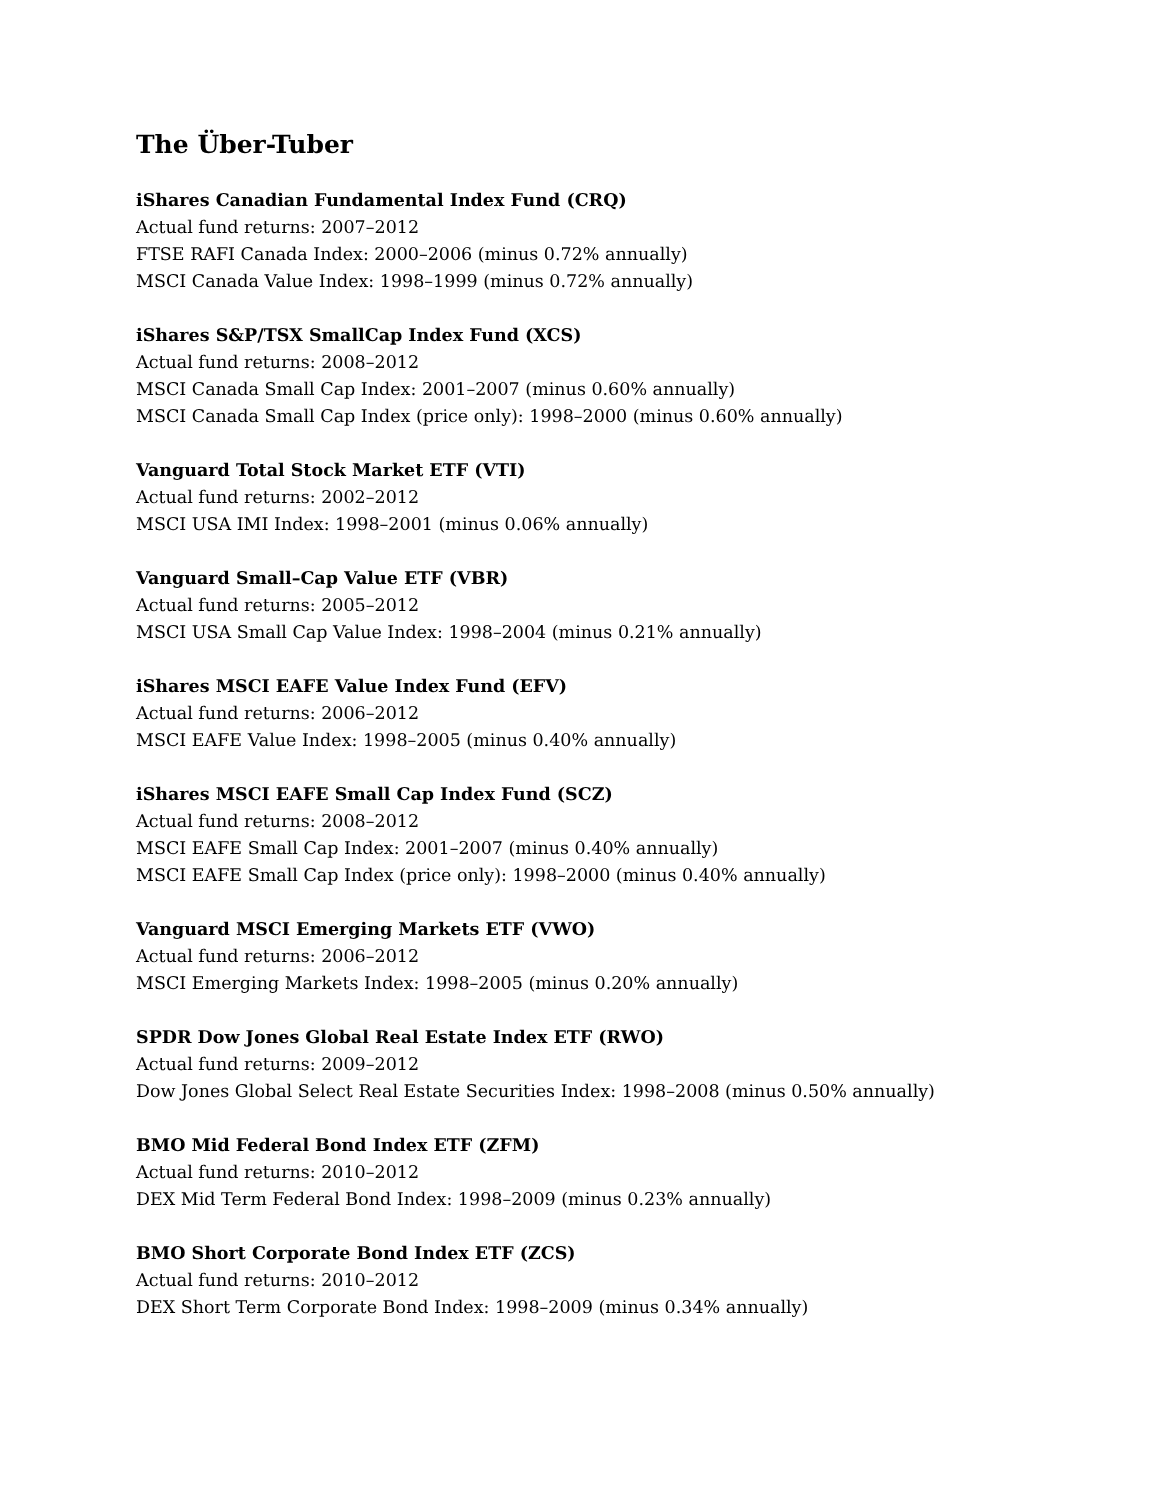The Über-Tuber
iShares Canadian Fundamental Index Fund (CRQ)
Actual fund returns: 2007–2012
FTSE RAFI Canada Index: 2000–2006 (minus 0.72% annually)
MSCI Canada Value Index: 1998–1999 (minus 0.72% annually)
iShares S&P/TSX SmallCap Index Fund (XCS)
Actual fund returns: 2008–2012
MSCI Canada Small Cap Index: 2001–2007 (minus 0.60% annually)
MSCI Canada Small Cap Index (price only): 1998–2000 (minus 0.60% annually)
Vanguard Total Stock Market ETF (VTI)
Actual fund returns: 2002–2012
MSCI USA IMI Index: 1998–2001 (minus 0.06% annually)
Vanguard Small–Cap Value ETF (VBR)
Actual fund returns: 2005–2012
MSCI USA Small Cap Value Index: 1998–2004 (minus 0.21% annually)
iShares MSCI EAFE Value Index Fund (EFV)
Actual fund returns: 2006–2012
MSCI EAFE Value Index: 1998–2005 (minus 0.40% annually)
iShares MSCI EAFE Small Cap Index Fund (SCZ)
Actual fund returns: 2008–2012
MSCI EAFE Small Cap Index: 2001–2007 (minus 0.40% annually)
MSCI EAFE Small Cap Index (price only): 1998–2000 (minus 0.40% annually)
Vanguard MSCI Emerging Markets ETF (VWO)
Actual fund returns: 2006–2012
MSCI Emerging Markets Index: 1998–2005 (minus 0.20% annually)
SPDR Dow Jones Global Real Estate Index ETF (RWO)
Actual fund returns: 2009–2012
Dow Jones Global Select Real Estate Securities Index: 1998–2008 (minus 0.50% annually)
BMO Mid Federal Bond Index ETF (ZFM)
Actual fund returns: 2010–2012
DEX Mid Term Federal Bond Index: 1998–2009 (minus 0.23% annually)
BMO Short Corporate Bond Index ETF (ZCS)
Actual fund returns: 2010–2012
DEX Short Term Corporate Bond Index: 1998–2009 (minus 0.34% annually)